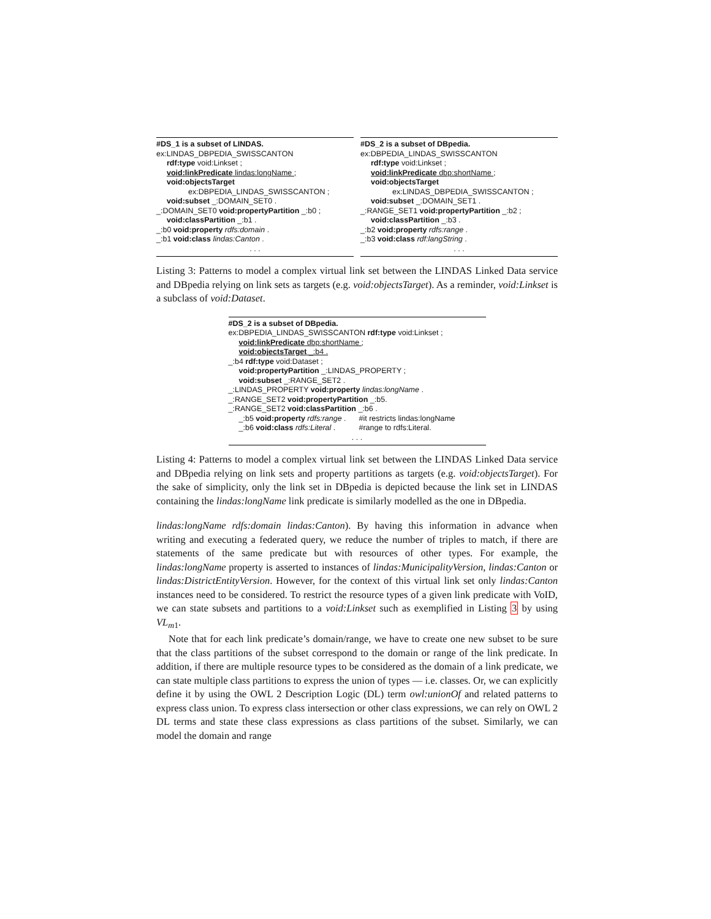#DS_1 is a subset of LINDAS.
ex:LINDAS_DBPEDIA_SWISSCANTON
rdf:type void:Linkset ;
void:linkPredicate lindas:longName ;
void:objectsTarget
ex:DBPEDIA_LINDAS_SWISSCANTON ;
void:subset _:DOMAIN_SET0 .
_:DOMAIN_SET0 void:propertyPartition _:b0 ;
void:classPartition _:b1 .
_:b0 void:property rdfs:domain .
_:b1 void:class lindas:Canton .
. . .
#DS_2 is a subset of DBpedia.
ex:DBPEDIA_LINDAS_SWISSCANTON
rdf:type void:Linkset ;
void:linkPredicate dbp:shortName ;
void:objectsTarget
ex:LINDAS_DBPEDIA_SWISSCANTON ;
void:subset _:DOMAIN_SET1 .
_:RANGE_SET1 void:propertyPartition _:b2 ;
void:classPartition _:b3 .
_:b2 void:property rdfs:range .
_:b3 void:class rdf:langString .
. . .
Listing 3: Patterns to model a complex virtual link set between the LINDAS Linked Data service and DBpedia relying on link sets as targets (e.g. void:objectsTarget). As a reminder, void:Linkset is a subclass of void:Dataset.
#DS_2 is a subset of DBpedia.
ex:DBPEDIA_LINDAS_SWISSCANTON rdf:type void:Linkset ;
void:linkPredicate dbp:shortName ;
void:objectsTarget _:b4 .
_:b4 rdf:type void:Dataset ;
void:propertyPartition _:LINDAS_PROPERTY ;
void:subset _:RANGE_SET2 .
_:LINDAS_PROPERTY void:property lindas:longName .
_:RANGE_SET2 void:propertyPartition _:b5.
_:RANGE_SET2 void:classPartition _:b6 .
_:b5 void:property rdfs:range . #it restricts lindas:longName
_:b6 void:class rdfs:Literal . #range to rdfs:Literal.
. . .
Listing 4: Patterns to model a complex virtual link set between the LINDAS Linked Data service and DBpedia relying on link sets and property partitions as targets (e.g. void:objectsTarget). For the sake of simplicity, only the link set in DBpedia is depicted because the link set in LINDAS containing the lindas:longName link predicate is similarly modelled as the one in DBpedia.
lindas:longName rdfs:domain lindas:Canton). By having this information in advance when writing and executing a federated query, we reduce the number of triples to match, if there are statements of the same predicate but with resources of other types. For example, the lindas:longName property is asserted to instances of lindas:MunicipalityVersion, lindas:Canton or lindas:DistrictEntityVersion. However, for the context of this virtual link set only lindas:Canton instances need to be considered. To restrict the resource types of a given link predicate with VoID, we can state subsets and partitions to a void:Linkset such as exemplified in Listing 3 by using VL<sub>m1</sub>.
Note that for each link predicate’s domain/range, we have to create one new subset to be sure that the class partitions of the subset correspond to the domain or range of the link predicate. In addition, if there are multiple resource types to be considered as the domain of a link predicate, we can state multiple class partitions to express the union of types — i.e. classes. Or, we can explicitly define it by using the OWL 2 Description Logic (DL) term owl:unionOf and related patterns to express class union. To express class intersection or other class expressions, we can rely on OWL 2 DL terms and state these class expressions as class partitions of the subset. Similarly, we can model the domain and range